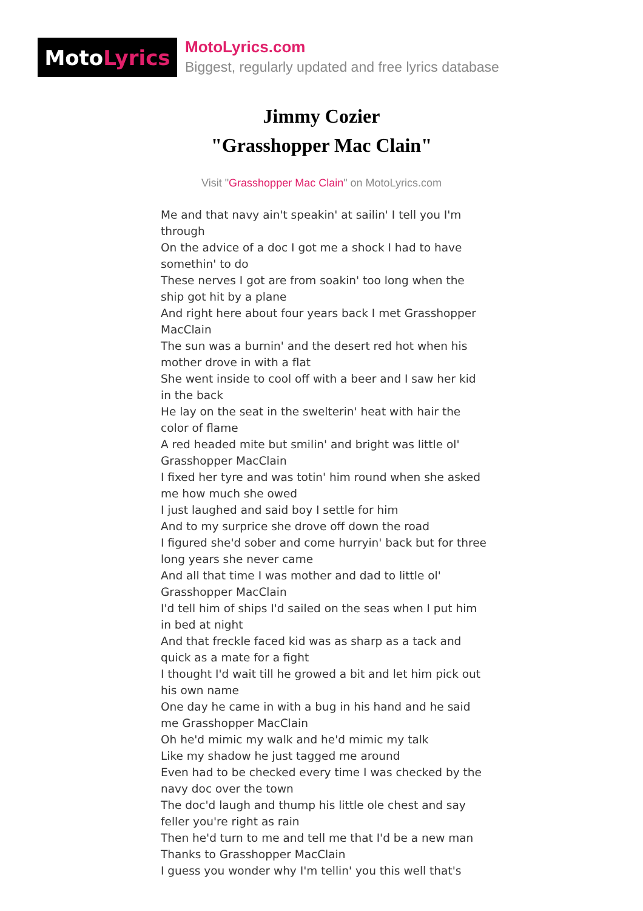Moto Lyrics
MotoLyrics.com
Biggest, regularly updated and free lyrics database
Jimmy Cozier
"Grasshopper Mac Clain"
Visit "Grasshopper Mac Clain" on MotoLyrics.com
Me and that navy ain't speakin' at sailin' I tell you I'm through
On the advice of a doc I got me a shock I had to have somethin' to do
These nerves I got are from soakin' too long when the ship got hit by a plane
And right here about four years back I met Grasshopper MacClain
The sun was a burnin' and the desert red hot when his mother drove in with a flat
She went inside to cool off with a beer and I saw her kid in the back
He lay on the seat in the swelterin' heat with hair the color of flame
A red headed mite but smilin' and bright was little ol' Grasshopper MacClain
I fixed her tyre and was totin' him round when she asked me how much she owed
I just laughed and said boy I settle for him
And to my surprice she drove off down the road
I figured she'd sober and come hurryin' back but for three long years she never came
And all that time I was mother and dad to little ol' Grasshopper MacClain
I'd tell him of ships I'd sailed on the seas when I put him in bed at night
And that freckle faced kid was as sharp as a tack and quick as a mate for a fight
I thought I'd wait till he growed a bit and let him pick out his own name
One day he came in with a bug in his hand and he said me Grasshopper MacClain
Oh he'd mimic my walk and he'd mimic my talk
Like my shadow he just tagged me around
Even had to be checked every time I was checked by the navy doc over the town
The doc'd laugh and thump his little ole chest and say feller you're right as rain
Then he'd turn to me and tell me that I'd be a new man
Thanks to Grasshopper MacClain
I guess you wonder why I'm tellin' you this well that's